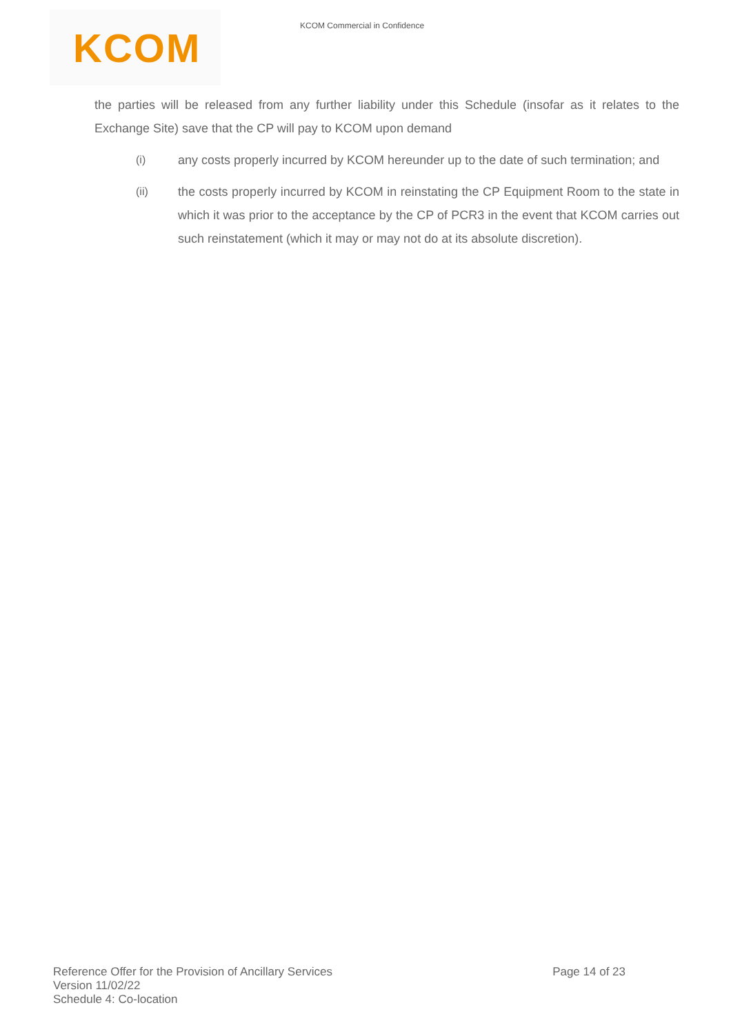KCOM
KCOM Commercial in Confidence
the parties will be released from any further liability under this Schedule (insofar as it relates to the Exchange Site) save that the CP will pay to KCOM upon demand
(i) any costs properly incurred by KCOM hereunder up to the date of such termination; and
(ii) the costs properly incurred by KCOM in reinstating the CP Equipment Room to the state in which it was prior to the acceptance by the CP of PCR3 in the event that KCOM carries out such reinstatement (which it may or may not do at its absolute discretion).
Reference Offer for the Provision of Ancillary Services
Page 14 of 23
Version 11/02/22
Schedule 4: Co-location